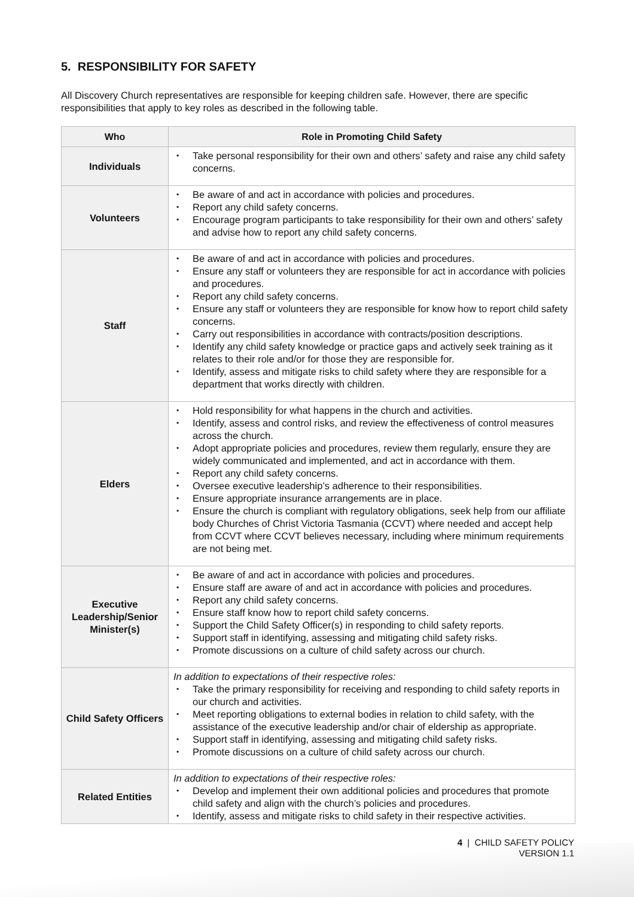5. RESPONSIBILITY FOR SAFETY
All Discovery Church representatives are responsible for keeping children safe. However, there are specific responsibilities that apply to key roles as described in the following table.
| Who | Role in Promoting Child Safety |
| --- | --- |
| Individuals | • Take personal responsibility for their own and others’ safety and raise any child safety concerns. |
| Volunteers | • Be aware of and act in accordance with policies and procedures. • Report any child safety concerns. • Encourage program participants to take responsibility for their own and others’ safety and advise how to report any child safety concerns. |
| Staff | • Be aware of and act in accordance with policies and procedures. • Ensure any staff or volunteers they are responsible for act in accordance with policies and procedures. • Report any child safety concerns. • Ensure any staff or volunteers they are responsible for know how to report child safety concerns. • Carry out responsibilities in accordance with contracts/position descriptions. • Identify any child safety knowledge or practice gaps and actively seek training as it relates to their role and/or for those they are responsible for. • Identify, assess and mitigate risks to child safety where they are responsible for a department that works directly with children. |
| Elders | • Hold responsibility for what happens in the church and activities. • Identify, assess and control risks, and review the effectiveness of control measures across the church. • Adopt appropriate policies and procedures, review them regularly, ensure they are widely communicated and implemented, and act in accordance with them. • Report any child safety concerns. • Oversee executive leadership’s adherence to their responsibilities. • Ensure appropriate insurance arrangements are in place. • Ensure the church is compliant with regulatory obligations, seek help from our affiliate body Churches of Christ Victoria Tasmania (CCVT) where needed and accept help from CCVT where CCVT believes necessary, including where minimum requirements are not being met. |
| Executive Leadership/Senior Minister(s) | • Be aware of and act in accordance with policies and procedures. • Ensure staff are aware of and act in accordance with policies and procedures. • Report any child safety concerns. • Ensure staff know how to report child safety concerns. • Support the Child Safety Officer(s) in responding to child safety reports. • Support staff in identifying, assessing and mitigating child safety risks. • Promote discussions on a culture of child safety across our church. |
| Child Safety Officers | In addition to expectations of their respective roles: • Take the primary responsibility for receiving and responding to child safety reports in our church and activities. • Meet reporting obligations to external bodies in relation to child safety, with the assistance of the executive leadership and/or chair of eldership as appropriate. • Support staff in identifying, assessing and mitigating child safety risks. • Promote discussions on a culture of child safety across our church. |
| Related Entities | In addition to expectations of their respective roles: • Develop and implement their own additional policies and procedures that promote child safety and align with the church’s policies and procedures. • Identify, assess and mitigate risks to child safety in their respective activities. |
4 | CHILD SAFETY POLICY
VERSION 1.1